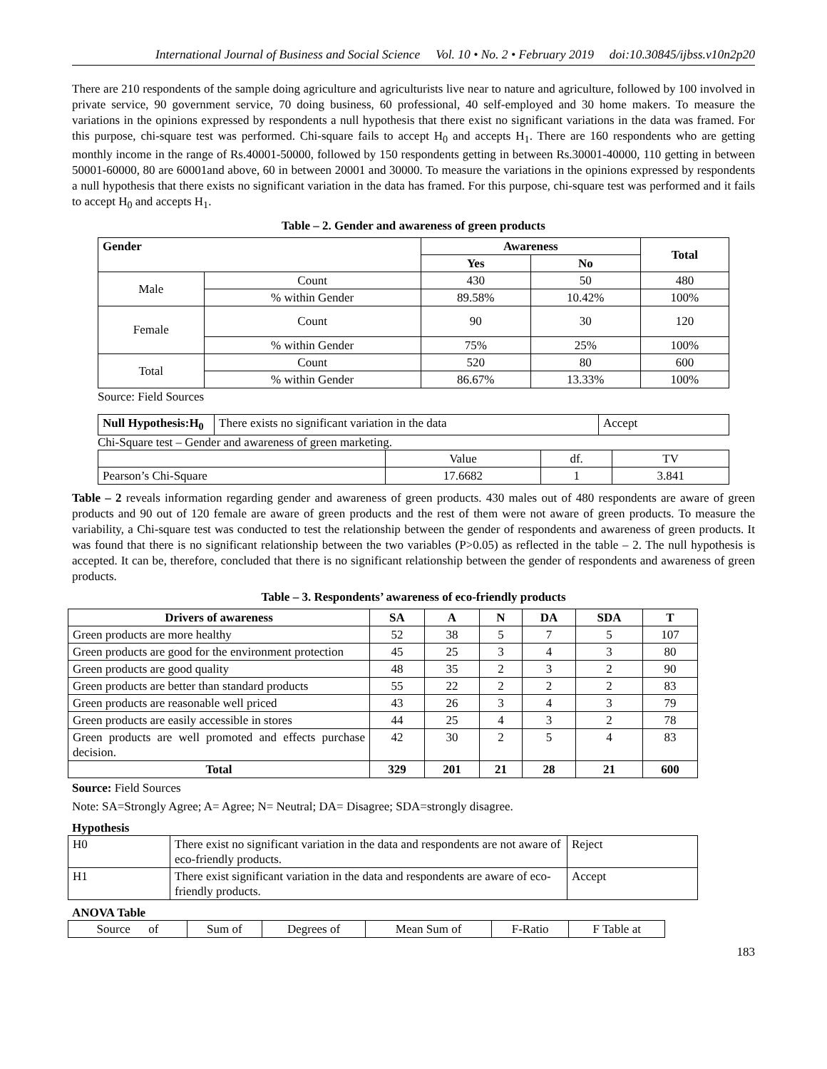International Journal of Business and Social Science Vol. 10 • No. 2 • February 2019 doi:10.30845/ijbss.v10n2p20
There are 210 respondents of the sample doing agriculture and agriculturists live near to nature and agriculture, followed by 100 involved in private service, 90 government service, 70 doing business, 60 professional, 40 self-employed and 30 home makers. To measure the variations in the opinions expressed by respondents a null hypothesis that there exist no significant variations in the data was framed. For this purpose, chi-square test was performed. Chi-square fails to accept H<sub>0</sub> and accepts H<sub>1</sub>. There are 160 respondents who are getting monthly income in the range of Rs.40001-50000, followed by 150 respondents getting in between Rs.30001-40000, 110 getting in between 50001-60000, 80 are 60001and above, 60 in between 20001 and 30000. To measure the variations in the opinions expressed by respondents a null hypothesis that there exists no significant variation in the data has framed. For this purpose, chi-square test was performed and it fails to accept H<sub>0</sub> and accepts H<sub>1</sub>.
Table – 2. Gender and awareness of green products
| Gender | | Awareness | | Total |
| --- | --- | --- | --- | --- |
| | | Yes | No | |
| Male | Count | 430 | 50 | 480 |
| | % within Gender | 89.58% | 10.42% | 100% |
| Female | Count | 90 | 30 | 120 |
| | % within Gender | 75% | 25% | 100% |
| Total | Count | 520 | 80 | 600 |
| | % within Gender | 86.67% | 13.33% | 100% |
Source: Field Sources
| Null Hypothesis:H<sub>0</sub> | There exists no significant variation in the data | Accept |
Chi-Square test – Gender and awareness of green marketing.
| | Value | df. | TV |
| Pearson’s Chi-Square | 17.6682 | 1 | 3.841 |
Table – 2 reveals information regarding gender and awareness of green products. 430 males out of 480 respondents are aware of green products and 90 out of 120 female are aware of green products and the rest of them were not aware of green products. To measure the variability, a Chi-square test was conducted to test the relationship between the gender of respondents and awareness of green products. It was found that there is no significant relationship between the two variables (P>0.05) as reflected in the table – 2. The null hypothesis is accepted. It can be, therefore, concluded that there is no significant relationship between the gender of respondents and awareness of green products.
Table – 3. Respondents’ awareness of eco-friendly products
| Drivers of awareness | SA | A | N | DA | SDA | T |
| --- | --- | --- | --- | --- | --- | --- |
| Green products are more healthy | 52 | 38 | 5 | 7 | 5 | 107 |
| Green products are good for the environment protection | 45 | 25 | 3 | 4 | 3 | 80 |
| Green products are good quality | 48 | 35 | 2 | 3 | 2 | 90 |
| Green products are better than standard products | 55 | 22 | 2 | 2 | 2 | 83 |
| Green products are reasonable well priced | 43 | 26 | 3 | 4 | 3 | 79 |
| Green products are easily accessible in stores | 44 | 25 | 4 | 3 | 2 | 78 |
| Green products are well promoted and effects purchase decision. | 42 | 30 | 2 | 5 | 4 | 83 |
| Total | 329 | 201 | 21 | 28 | 21 | 600 |
Source: Field Sources
Note: SA=Strongly Agree; A= Agree; N= Neutral; DA= Disagree; SDA=strongly disagree.
Hypothesis
| H0 | There exist no significant variation in the data and respondents are not aware of eco-friendly products. | Reject |
| H1 | There exist significant variation in the data and respondents are aware of eco-friendly products. | Accept |
ANOVA Table
| Source of | Sum of | Degrees of | Mean Sum of | F-Ratio | F Table at |
183